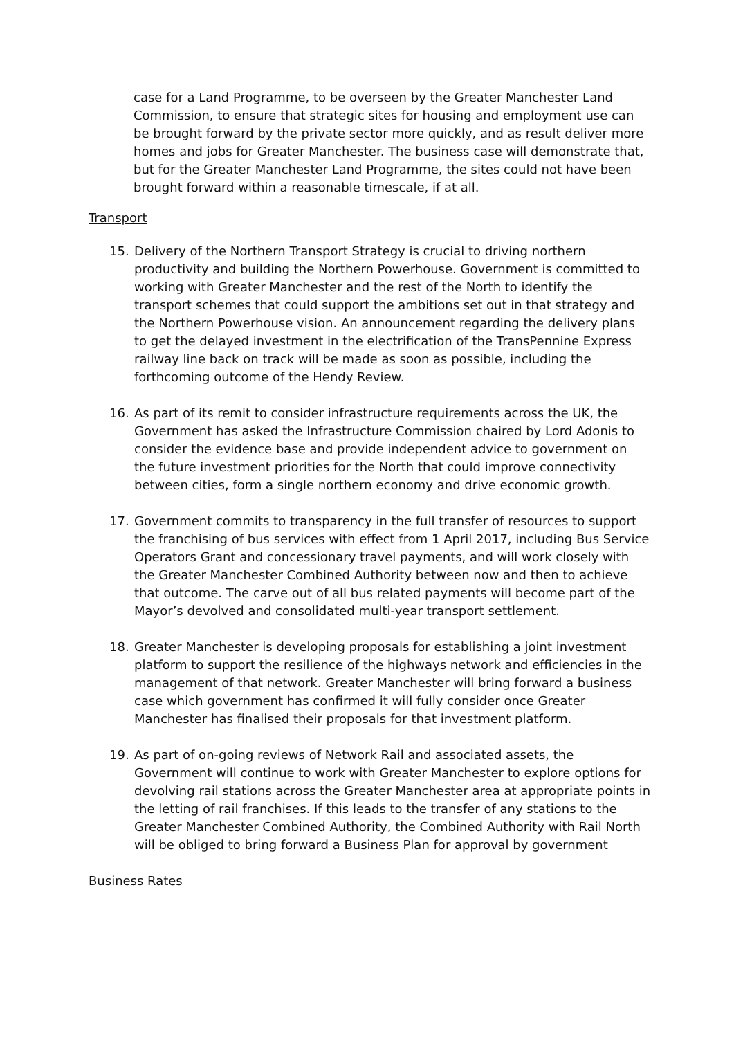case for a Land Programme, to be overseen by the Greater Manchester Land Commission, to ensure that strategic sites for housing and employment use can be brought forward by the private sector more quickly, and as result deliver more homes and jobs for Greater Manchester. The business case will demonstrate that, but for the Greater Manchester Land Programme, the sites could not have been brought forward within a reasonable timescale, if at all.
Transport
15. Delivery of the Northern Transport Strategy is crucial to driving northern productivity and building the Northern Powerhouse. Government is committed to working with Greater Manchester and the rest of the North to identify the transport schemes that could support the ambitions set out in that strategy and the Northern Powerhouse vision. An announcement regarding the delivery plans to get the delayed investment in the electrification of the TransPennine Express railway line back on track will be made as soon as possible, including the forthcoming outcome of the Hendy Review.
16. As part of its remit to consider infrastructure requirements across the UK, the Government has asked the Infrastructure Commission chaired by Lord Adonis to consider the evidence base and provide independent advice to government on the future investment priorities for the North that could improve connectivity between cities, form a single northern economy and drive economic growth.
17. Government commits to transparency in the full transfer of resources to support the franchising of bus services with effect from 1 April 2017, including Bus Service Operators Grant and concessionary travel payments, and will work closely with the Greater Manchester Combined Authority between now and then to achieve that outcome. The carve out of all bus related payments will become part of the Mayor’s devolved and consolidated multi-year transport settlement.
18. Greater Manchester is developing proposals for establishing a joint investment platform to support the resilience of the highways network and efficiencies in the management of that network. Greater Manchester will bring forward a business case which government has confirmed it will fully consider once Greater Manchester has finalised their proposals for that investment platform.
19. As part of on-going reviews of Network Rail and associated assets, the Government will continue to work with Greater Manchester to explore options for devolving rail stations across the Greater Manchester area at appropriate points in the letting of rail franchises. If this leads to the transfer of any stations to the Greater Manchester Combined Authority, the Combined Authority with Rail North will be obliged to bring forward a Business Plan for approval by government
Business Rates